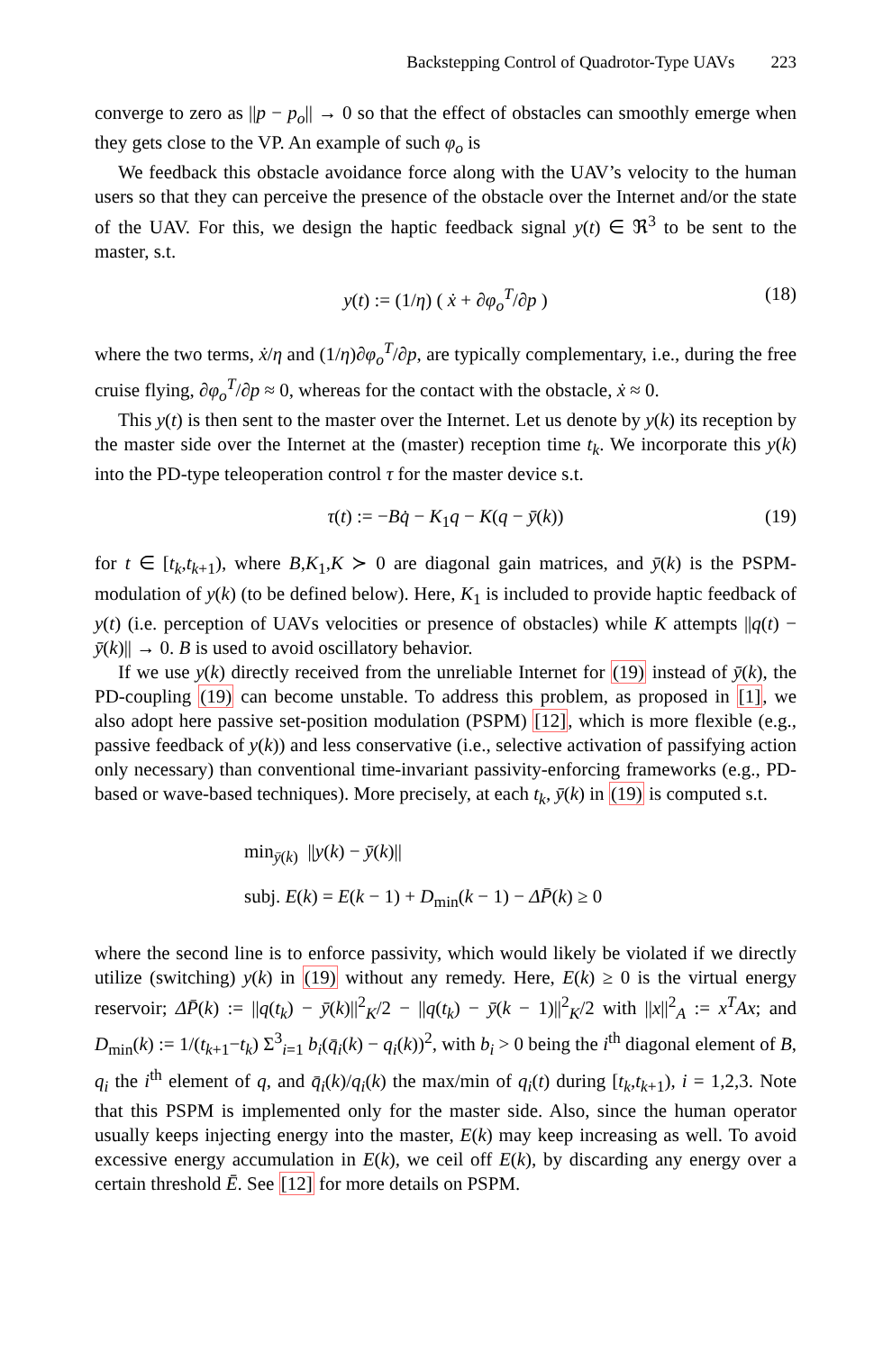Backstepping Control of Quadrotor-Type UAVs 223
converge to zero as ||p − p<sub>o</sub>|| → 0 so that the effect of obstacles can smoothly emerge when they gets close to the VP. An example of such φ<sub>o</sub> is
We feedback this obstacle avoidance force along with the UAV’s velocity to the human users so that they can perceive the presence of the obstacle over the Internet and/or the state of the UAV. For this, we design the haptic feedback signal y(t) ∈ ℜ<sup>3</sup> to be sent to the master, s.t.
y(t) := (1/η) ( ẋ + ∂φ<sub>o</sub><sup>T</sup>/∂p ) (18)
where the two terms, ẋ/η and (1/η)∂φ<sub>o</sub><sup>T</sup>/∂p, are typically complementary, i.e., during the free cruise flying, ∂φ<sub>o</sub><sup>T</sup>/∂p ≈ 0, whereas for the contact with the obstacle, ẋ ≈ 0.
This y(t) is then sent to the master over the Internet. Let us denote by y(k) its reception by the master side over the Internet at the (master) reception time t<sub>k</sub>. We incorporate this y(k) into the PD-type teleoperation control τ for the master device s.t.
τ(t) := −Bq̇ − K<sub>1</sub>q − K(q − ȳ(k)) (19)
for t ∈ [t<sub>k</sub>,t<sub>k+1</sub>), where B,K<sub>1</sub>,K ≻ 0 are diagonal gain matrices, and ȳ(k) is the PSPM-modulation of y(k) (to be defined below). Here, K<sub>1</sub> is included to provide haptic feedback of y(t) (i.e. perception of UAVs velocities or presence of obstacles) while K attempts ||q(t) − ȳ(k)|| → 0. B is used to avoid oscillatory behavior.
If we use y(k) directly received from the unreliable Internet for (19) instead of ȳ(k), the PD-coupling (19) can become unstable. To address this problem, as proposed in [1], we also adopt here passive set-position modulation (PSPM) [12], which is more flexible (e.g., passive feedback of y(k)) and less conservative (i.e., selective activation of passifying action only necessary) than conventional time-invariant passivity-enforcing frameworks (e.g., PD-based or wave-based techniques). More precisely, at each t<sub>k</sub>, ȳ(k) in (19) is computed s.t.
min<sub>ȳ(k)</sub> ||y(k) − ȳ(k)||
subj. E(k) = E(k − 1) + D<sub>min</sub>(k − 1) − ΔP̄(k) ≥ 0
where the second line is to enforce passivity, which would likely be violated if we directly utilize (switching) y(k) in (19) without any remedy. Here, E(k) ≥ 0 is the virtual energy reservoir; ΔP̄(k) := ||q(t<sub>k</sub>) − ȳ(k)||<sup>2</sup><sub>K</sub>/2 − ||q(t<sub>k</sub>) − ȳ(k − 1)||<sup>2</sup><sub>K</sub>/2 with ||x||<sup>2</sup><sub>A</sub> := x<sup>T</sup>Ax; and D<sub>min</sub>(k) := 1/(t<sub>k+1</sub>−t<sub>k</sub>) Σ<sup>3</sup><sub>i=1</sub> b<sub>i</sub>(q̄<sub>i</sub>(k) − q<sub>i</sub>(k))<sup>2</sup>, with b<sub>i</sub> > 0 being the i<sup>th</sup> diagonal element of B, q<sub>i</sub> the i<sup>th</sup> element of q, and q̄<sub>i</sub>(k)/q<sub>i</sub>(k) the max/min of q<sub>i</sub>(t) during [t<sub>k</sub>,t<sub>k+1</sub>), i = 1,2,3. Note that this PSPM is implemented only for the master side. Also, since the human operator usually keeps injecting energy into the master, E(k) may keep increasing as well. To avoid excessive energy accumulation in E(k), we ceil off E(k), by discarding any energy over a certain threshold Ē. See [12] for more details on PSPM.